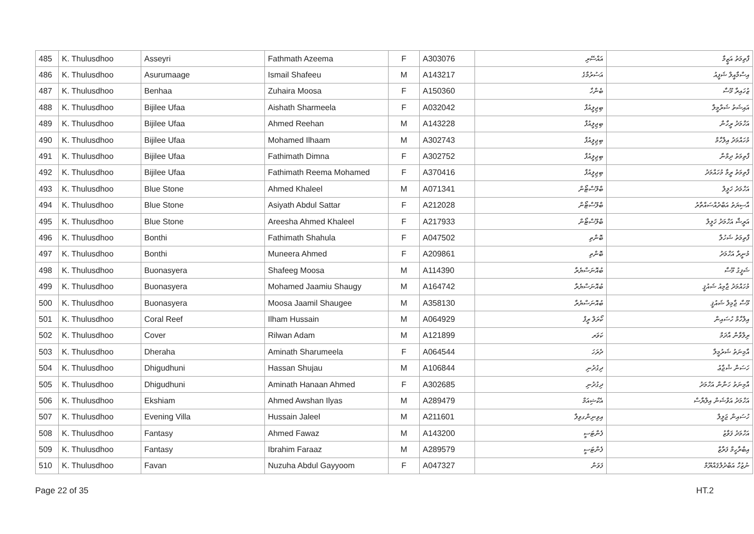| 485 | K. Thulusdhoo | Asseyri | Fathmath Azeema | F | A303076 | އައްސޭރި | ފާތިމަތު އަޒީމާ |
| 486 | K. Thulusdhoo | Asurumaage | Ismail Shafeeu | M | A143217 | އަސުރުމާގެ | އިސްމާއީލް ޝަފީއު |
| 487 | K. Thulusdhoo | Benhaa | Zuhaira Moosa | F | A150360 | ބެންހާ | ޒުހައިރާ މޫސާ |
| 488 | K. Thulusdhoo | Bijilee Ufaa | Aishath Sharmeela | F | A032042 | ބިޖިލީއުފާ | އައިޝަތު ޝަރްމީލާ |
| 489 | K. Thulusdhoo | Bijilee Ufaa | Ahmed Reehan | M | A143228 | ބިޖިލީއުފާ | އަހްމަދު ރީހާން |
| 490 | K. Thulusdhoo | Bijilee Ufaa | Mohamed Ilhaam | M | A302743 | ބިޖިލީއުފާ | މުހައްމަދު އިލްހާމް |
| 491 | K. Thulusdhoo | Bijilee Ufaa | Fathimath Dimna | F | A302752 | ބިޖިލީއުފާ | ފާތިމަތު ދިމްނާ |
| 492 | K. Thulusdhoo | Bijilee Ufaa | Fathimath Reema Mohamed | F | A370416 | ބިޖިލީއުފާ | ފާތިމަތު ރީމާ މުހައްމަދު |
| 493 | K. Thulusdhoo | Blue Stone | Ahmed Khaleel | M | A071341 | ބްލޫސްޓޯން | އަހްމަދު ޚަލީލް |
| 494 | K. Thulusdhoo | Blue Stone | Asiyath Abdul Sattar | F | A212028 | ބްލޫސްޓޯން | އާސިޔަތު އަބްދުއްސައްތާރު |
| 495 | K. Thulusdhoo | Blue Stone | Areesha Ahmed Khaleel | F | A217933 | ބްލޫސްޓޯން | އަރީޝާ އަހްމަދު ޚަލީލް |
| 496 | K. Thulusdhoo | Bonthi | Fathimath Shahula | F | A047502 | ބޮންތި | ފާތިމަތު ޝަހުލާ |
| 497 | K. Thulusdhoo | Bonthi | Muneera Ahmed | F | A209861 | ބޮންތި | މުނީރާ އަހްމަދު |
| 498 | K. Thulusdhoo | Buonasyera | Shafeeg Moosa | M | A114390 | ބުއޮނަސްޔެރާ | ޝަފީގު މޫސާ |
| 499 | K. Thulusdhoo | Buonasyera | Mohamed Jaamiu Shaugy | M | A164742 | ބުއޮނަސްޔެރާ | މުހައްމަދު ޖާމިއު ޝައުޤީ |
| 500 | K. Thulusdhoo | Buonasyera | Moosa Jaamil Shaugee | M | A358130 | ބުއޮނަސްޔެރާ | މޫސާ ޖާމިލް ޝައުޤީ |
| 501 | K. Thulusdhoo | Coral Reef | Ilham Hussain | M | A064929 | ކޯރަލް ރީފް | އިލްހާމް ހުސައިން |
| 502 | K. Thulusdhoo | Cover | Rilwan Adam | M | A121899 | ކަވަރ | ރިލްވާން އާދަމް |
| 503 | K. Thulusdhoo | Dheraha | Aminath Sharumeela | F | A064544 | ދެރަހަ | އާމިނަތު ޝަރުމީލާ |
| 504 | K. Thulusdhoo | Dhigudhuni | Hassan Shujau | M | A106844 | ދިގުދުނި | ހަސަން ޝުޖާޢު |
| 505 | K. Thulusdhoo | Dhigudhuni | Aminath Hanaan Ahmed | F | A302685 | ދިގުދުނި | އާމިނަތު ހަނާން އަހްމަދު |
| 506 | K. Thulusdhoo | Ekshiam | Ahmed Awshan Ilyas | M | A289479 | އެކްޝިއަމް | އަހްމަދު އަވްޝަން އިލްޔާސް |
| 507 | K. Thulusdhoo | Evening Villa | Hussain Jaleel | M | A211601 | އިވިނިންގވިލާ | ހުސައިން ޖަލީލް |
| 508 | K. Thulusdhoo | Fantasy | Ahmed Fawaz | M | A143200 | ފެންޓަސީ | އަހްމަދު ފަވާޒު |
| 509 | K. Thulusdhoo | Fantasy | Ibrahim Faraaz | M | A289579 | ފެންޓަސީ | އިބްރާހީމް ފަރާޒް |
| 510 | K. Thulusdhoo | Favan | Nuzuha Abdul Gayyoom | F | A047327 | ފަވަން | ނުޒުހާ އަބްދުލްޤައްޔޫމް |
Page 22 of 35 HT.2